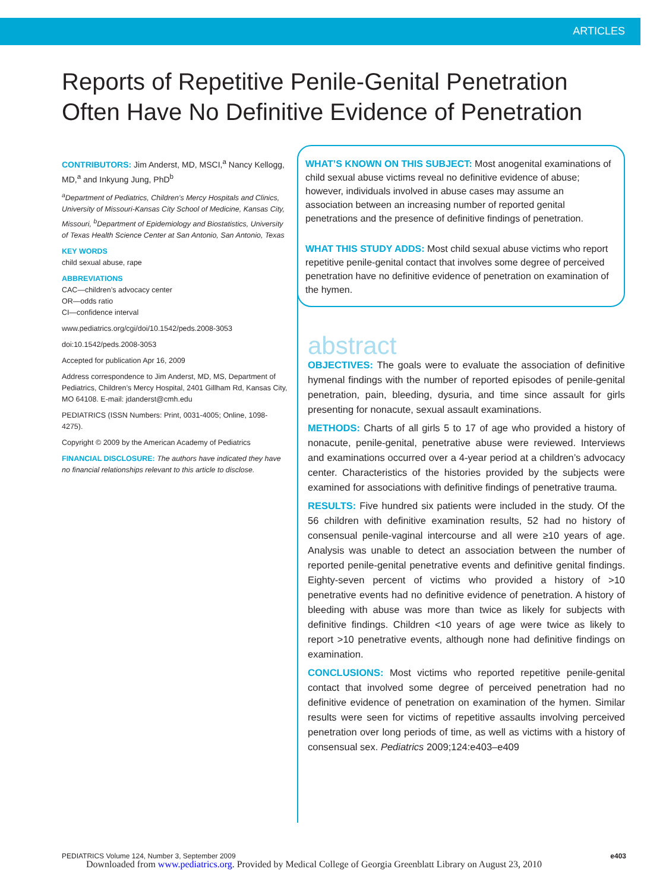ARTICLES
Reports of Repetitive Penile-Genital Penetration Often Have No Definitive Evidence of Penetration
CONTRIBUTORS: Jim Anderst, MD, MSCI,<sup>a</sup> Nancy Kellogg, MD,<sup>a</sup> and Inkyung Jung, PhD<sup>b</sup>
<sup>a</sup> Department of Pediatrics, Children’s Mercy Hospitals and Clinics, University of Missouri-Kansas City School of Medicine, Kansas City, Missouri, <sup>b</sup>Department of Epidemiology and Biostatistics, University of Texas Health Science Center at San Antonio, San Antonio, Texas
KEY WORDS
child sexual abuse, rape
ABBREVIATIONS
CAC—children’s advocacy center
OR—odds ratio
CI—confidence interval
www.pediatrics.org/cgi/doi/10.1542/peds.2008-3053
doi:10.1542/peds.2008-3053
Accepted for publication Apr 16, 2009
Address correspondence to Jim Anderst, MD, MS, Department of Pediatrics, Children’s Mercy Hospital, 2401 Gillham Rd, Kansas City, MO 64108. E-mail: jdanderst@cmh.edu
PEDIATRICS (ISSN Numbers: Print, 0031-4005; Online, 1098-4275).
Copyright © 2009 by the American Academy of Pediatrics
FINANCIAL DISCLOSURE: The authors have indicated they have no financial relationships relevant to this article to disclose.
WHAT’S KNOWN ON THIS SUBJECT: Most anogenital examinations of child sexual abuse victims reveal no definitive evidence of abuse; however, individuals involved in abuse cases may assume an association between an increasing number of reported genital penetrations and the presence of definitive findings of penetration.
WHAT THIS STUDY ADDS: Most child sexual abuse victims who report repetitive penile-genital contact that involves some degree of perceived penetration have no definitive evidence of penetration on examination of the hymen.
abstract
OBJECTIVES: The goals were to evaluate the association of definitive hymenal findings with the number of reported episodes of penile-genital penetration, pain, bleeding, dysuria, and time since assault for girls presenting for nonacute, sexual assault examinations.
METHODS: Charts of all girls 5 to 17 of age who provided a history of nonacute, penile-genital, penetrative abuse were reviewed. Interviews and examinations occurred over a 4-year period at a children’s advocacy center. Characteristics of the histories provided by the subjects were examined for associations with definitive findings of penetrative trauma.
RESULTS: Five hundred six patients were included in the study. Of the 56 children with definitive examination results, 52 had no history of consensual penile-vaginal intercourse and all were ≥10 years of age. Analysis was unable to detect an association between the number of reported penile-genital penetrative events and definitive genital findings. Eighty-seven percent of victims who provided a history of >10 penetrative events had no definitive evidence of penetration. A history of bleeding with abuse was more than twice as likely for subjects with definitive findings. Children <10 years of age were twice as likely to report >10 penetrative events, although none had definitive findings on examination.
CONCLUSIONS: Most victims who reported repetitive penile-genital contact that involved some degree of perceived penetration had no definitive evidence of penetration on examination of the hymen. Similar results were seen for victims of repetitive assaults involving perceived penetration over long periods of time, as well as victims with a history of consensual sex. Pediatrics 2009;124:e403–e409
PEDIATRICS Volume 124, Number 3, September 2009 e403
Downloaded from www.pediatrics.org. Provided by Medical College of Georgia Greenblatt Library on August 23, 2010